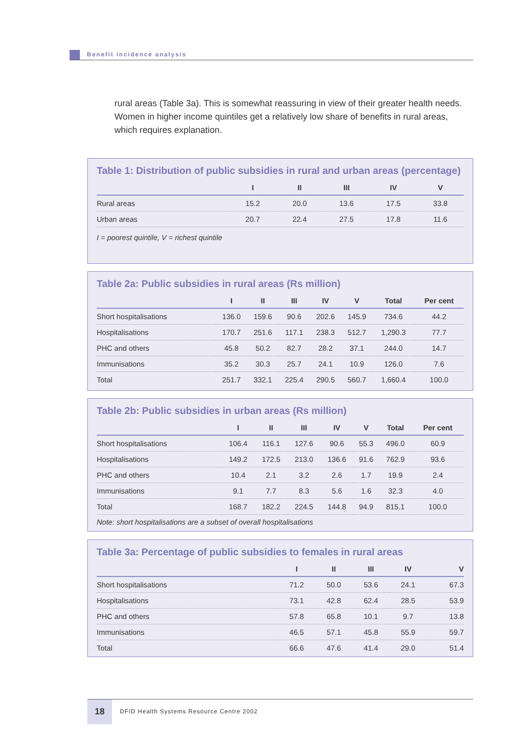Benefit incidence analysis
rural areas (Table 3a). This is somewhat reassuring in view of their greater health needs. Women in higher income quintiles get a relatively low share of benefits in rural areas, which requires explanation.
Table 1: Distribution of public subsidies in rural and urban areas (percentage)
| | I | II | III | IV | V |
| --- | --- | --- | --- | --- | --- |
| Rural areas | 15.2 | 20.0 | 13.6 | 17.5 | 33.8 |
| Urban areas | 20.7 | 22.4 | 27.5 | 17.8 | 11.6 |
I = poorest quintile, V = richest quintile
Table 2a: Public subsidies in rural areas (Rs million)
| | I | II | III | IV | V | Total | Per cent |
| --- | --- | --- | --- | --- | --- | --- | --- |
| Short hospitalisations | 136.0 | 159.6 | 90.6 | 202.6 | 145.9 | 734.6 | 44.2 |
| Hospitalisations | 170.7 | 251.6 | 117.1 | 238.3 | 512.7 | 1,290.3 | 77.7 |
| PHC and others | 45.8 | 50.2 | 82.7 | 28.2 | 37.1 | 244.0 | 14.7 |
| Immunisations | 35.2 | 30.3 | 25.7 | 24.1 | 10.9 | 126.0 | 7.6 |
| Total | 251.7 | 332.1 | 225.4 | 290.5 | 560.7 | 1,660.4 | 100.0 |
Table 2b: Public subsidies in urban areas (Rs million)
| | I | II | III | IV | V | Total | Per cent |
| --- | --- | --- | --- | --- | --- | --- | --- |
| Short hospitalisations | 106.4 | 116.1 | 127.6 | 90.6 | 55.3 | 496.0 | 60.9 |
| Hospitalisations | 149.2 | 172.5 | 213.0 | 136.6 | 91.6 | 762.9 | 93.6 |
| PHC and others | 10.4 | 2.1 | 3.2 | 2.6 | 1.7 | 19.9 | 2.4 |
| Immunisations | 9.1 | 7.7 | 8.3 | 5.6 | 1.6 | 32.3 | 4.0 |
| Total | 168.7 | 182.2 | 224.5 | 144.8 | 94.9 | 815.1 | 100.0 |
Note: short hospitalisations are a subset of overall hospitalisations
Table 3a: Percentage of public subsidies to females in rural areas
| | I | II | III | IV | V |
| --- | --- | --- | --- | --- | --- |
| Short hospitalisations | 71.2 | 50.0 | 53.6 | 24.1 | 67.3 |
| Hospitalisations | 73.1 | 42.8 | 62.4 | 28.5 | 53.9 |
| PHC and others | 57.8 | 65.8 | 10.1 | 9.7 | 13.8 |
| Immunisations | 46.5 | 57.1 | 45.8 | 55.9 | 59.7 |
| Total | 66.6 | 47.6 | 41.4 | 29.0 | 51.4 |
18 DFID Health Systems Resource Centre 2002